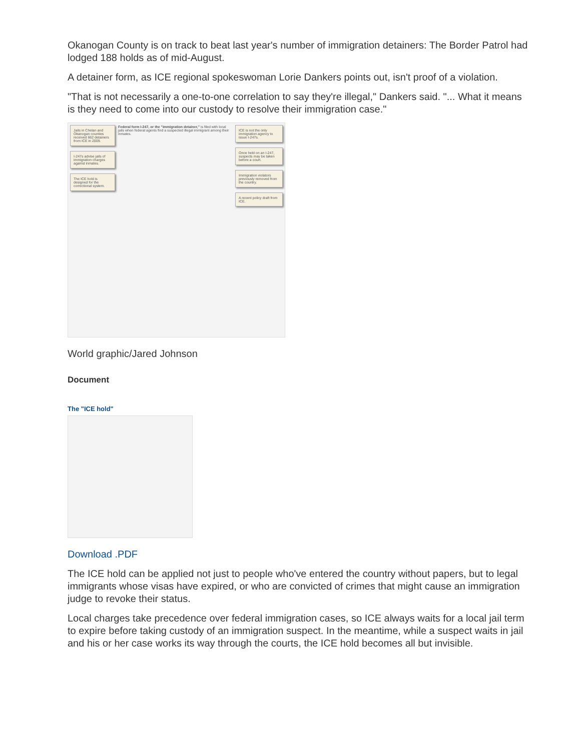Okanogan County is on track to beat last year's number of immigration detainers: The Border Patrol had lodged 188 holds as of mid-August.
A detainer form, as ICE regional spokeswoman Lorie Dankers points out, isn't proof of a violation.
"That is not necessarily a one-to-one correlation to say they're illegal," Dankers said. "... What it means is they need to come into our custody to resolve their immigration case."
Jails in Chelan and Okanogan counties received 662 detainers from ICE in 2009.
I-247s advise jails of immigration charges against inmates.
The ICE hold is designed for the correctional system.
Federal form I-247, or the "immigration detainer," is filed with local jails when federal agents find a suspected illegal immigrant among their inmates.
ICE is not the only immigration agency to issue I-247s.
Once held on an I-247, suspects may be taken before a court.
Immigration violators previously removed from the country.
A recent policy draft from ICE.
World graphic/Jared Johnson
Document
The "ICE hold"
Download .PDF
The ICE hold can be applied not just to people who've entered the country without papers, but to legal immigrants whose visas have expired, or who are convicted of crimes that might cause an immigration judge to revoke their status.
Local charges take precedence over federal immigration cases, so ICE always waits for a local jail term to expire before taking custody of an immigration suspect. In the meantime, while a suspect waits in jail and his or her case works its way through the courts, the ICE hold becomes all but invisible.